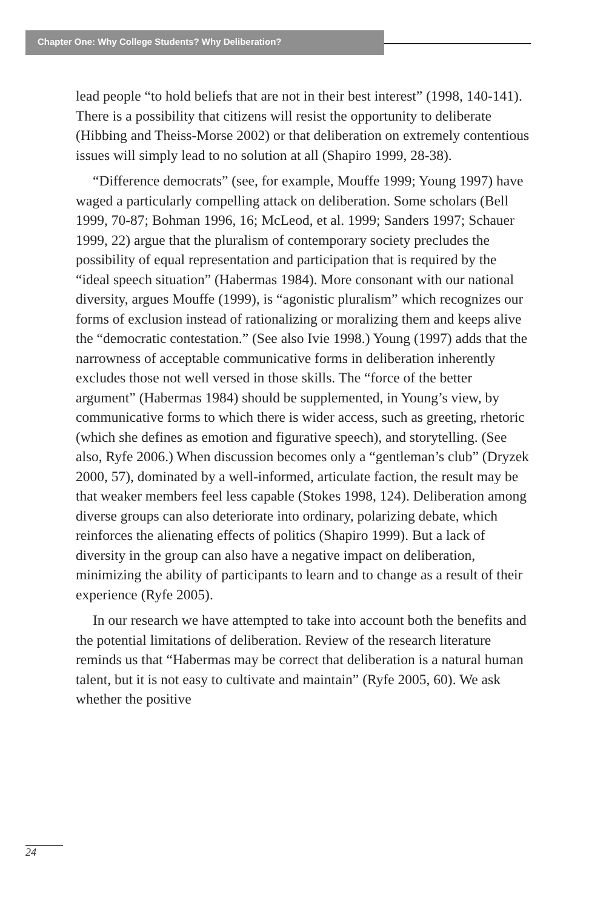Chapter One: Why College Students? Why Deliberation?
lead people “to hold beliefs that are not in their best interest” (1998, 140-141). There is a possibility that citizens will resist the opportunity to deliberate (Hibbing and Theiss-Morse 2002) or that deliberation on extremely contentious issues will simply lead to no solution at all (Shapiro 1999, 28-38).
“Difference democrats” (see, for example, Mouffe 1999; Young 1997) have waged a particularly compelling attack on delibera­tion. Some scholars (Bell 1999, 70-87; Bohman 1996, 16; McLeod, et al. 1999; Sanders 1997; Schauer 1999, 22) argue that the pluralism of contemporary society precludes the possibility of equal repre­sentation and participation that is required by the “ideal speech situation” (Habermas 1984). More consonant with our national diversity, argues Mouffe (1999), is “agonistic pluralism” which recognizes our forms of exclusion instead of rationalizing or moralizing them and keeps alive the “democratic contestation.” (See also Ivie 1998.) Young (1997) adds that the narrowness of acceptable communicative forms in deliberation inherently excludes those not well versed in those skills. The “force of the better argument” (Habermas 1984) should be supplemented, in Young’s view, by communicative forms to which there is wider access, such as greeting, rhetoric (which she defines as emotion and figurative speech), and storytelling. (See also, Ryfe 2006.) When discussion becomes only a “gentleman’s club” (Dryzek 2000, 57), dominated by a well-informed, articulate faction, the result may be that weaker members feel less capable (Stokes 1998, 124). Deliberation among diverse groups can also deteriorate into ordinary, polarizing debate, which reinforces the alienating effects of politics (Shapiro 1999). But a lack of diversity in the group can also have a negative impact on deliberation, minimizing the ability of participants to learn and to change as a result of their experience (Ryfe 2005).
In our research we have attempted to take into account both the benefits and the potential limitations of deliberation. Review of the research literature reminds us that “Habermas may be correct that deliberation is a natural human talent, but it is not easy to cultivate and maintain” (Ryfe 2005, 60). We ask whether the positive
24